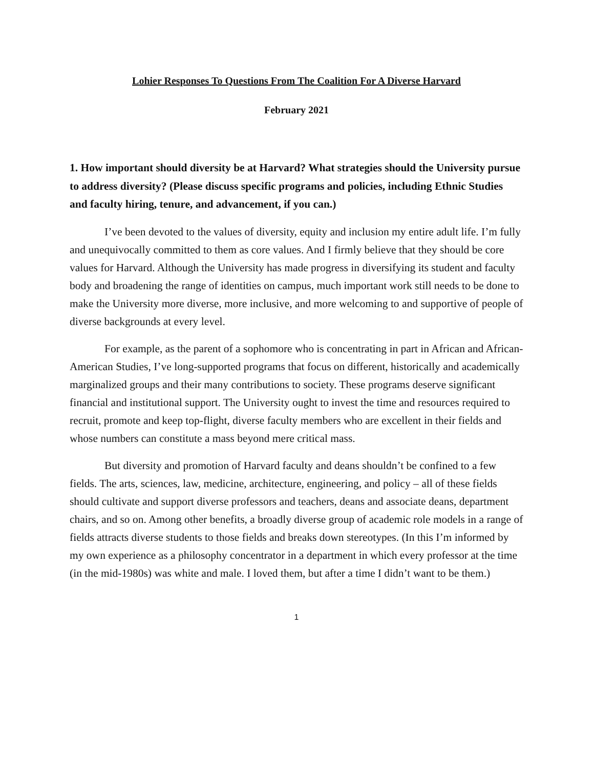Lohier Responses To Questions From The Coalition For A Diverse Harvard
February 2021
1. How important should diversity be at Harvard? What strategies should the University pursue to address diversity? (Please discuss specific programs and policies, including Ethnic Studies and faculty hiring, tenure, and advancement, if you can.)
I’ve been devoted to the values of diversity, equity and inclusion my entire adult life. I’m fully and unequivocally committed to them as core values. And I firmly believe that they should be core values for Harvard. Although the University has made progress in diversifying its student and faculty body and broadening the range of identities on campus, much important work still needs to be done to make the University more diverse, more inclusive, and more welcoming to and supportive of people of diverse backgrounds at every level.
For example, as the parent of a sophomore who is concentrating in part in African and African-American Studies, I’ve long-supported programs that focus on different, historically and academically marginalized groups and their many contributions to society. These programs deserve significant financial and institutional support. The University ought to invest the time and resources required to recruit, promote and keep top-flight, diverse faculty members who are excellent in their fields and whose numbers can constitute a mass beyond mere critical mass.
But diversity and promotion of Harvard faculty and deans shouldn’t be confined to a few fields. The arts, sciences, law, medicine, architecture, engineering, and policy – all of these fields should cultivate and support diverse professors and teachers, deans and associate deans, department chairs, and so on. Among other benefits, a broadly diverse group of academic role models in a range of fields attracts diverse students to those fields and breaks down stereotypes. (In this I’m informed by my own experience as a philosophy concentrator in a department in which every professor at the time (in the mid-1980s) was white and male. I loved them, but after a time I didn’t want to be them.)
1